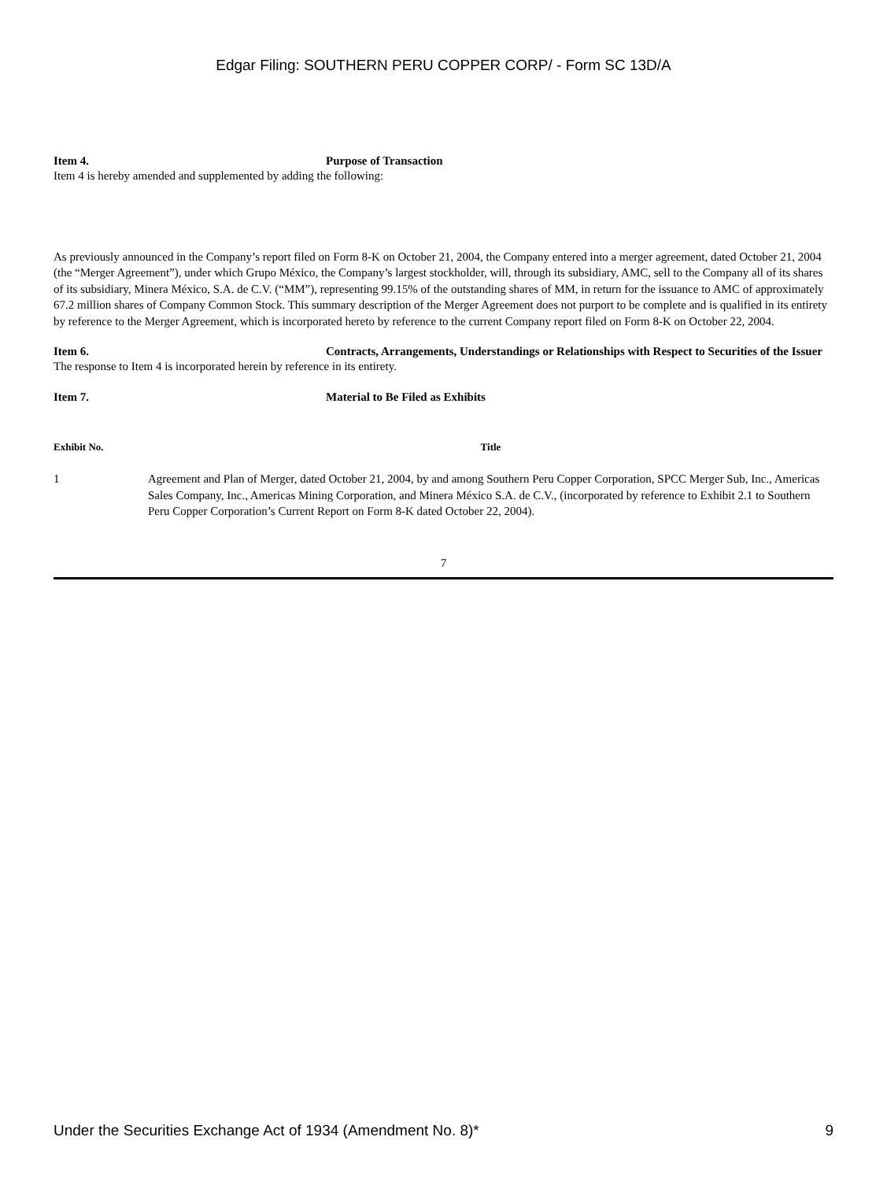Edgar Filing: SOUTHERN PERU COPPER CORP/ - Form SC 13D/A
Item 4. Purpose of Transaction
Item 4 is hereby amended and supplemented by adding the following:
As previously announced in the Company’s report filed on Form 8-K on October 21, 2004, the Company entered into a merger agreement, dated October 21, 2004 (the “Merger Agreement”), under which Grupo México, the Company’s largest stockholder, will, through its subsidiary, AMC, sell to the Company all of its shares of its subsidiary, Minera México, S.A. de C.V. (“MM”), representing 99.15% of the outstanding shares of MM, in return for the issuance to AMC of approximately 67.2 million shares of Company Common Stock. This summary description of the Merger Agreement does not purport to be complete and is qualified in its entirety by reference to the Merger Agreement, which is incorporated hereto by reference to the current Company report filed on Form 8-K on October 22, 2004.
Item 6. Contracts, Arrangements, Understandings or Relationships with Respect to Securities of the Issuer
The response to Item 4 is incorporated herein by reference in its entirety.
Item 7. Material to Be Filed as Exhibits
| Exhibit No. | Title |
| --- | --- |
| 1 | Agreement and Plan of Merger, dated October 21, 2004, by and among Southern Peru Copper Corporation, SPCC Merger Sub, Inc., Americas Sales Company, Inc., Americas Mining Corporation, and Minera México S.A. de C.V., (incorporated by reference to Exhibit 2.1 to Southern Peru Copper Corporation’s Current Report on Form 8-K dated October 22, 2004). |
7
Under the Securities Exchange Act of 1934 (Amendment No. 8)* 9